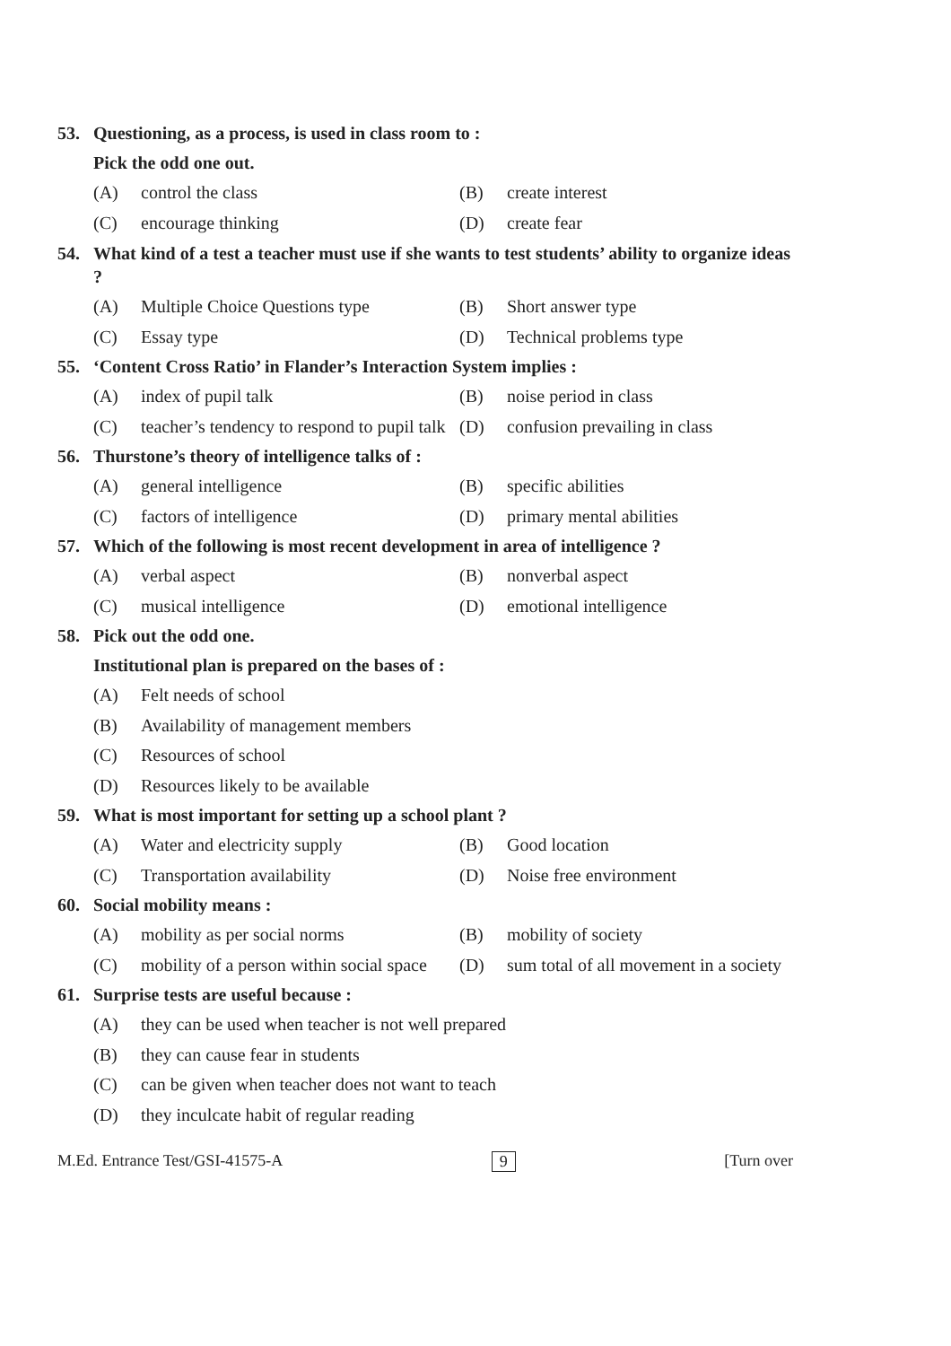53. Questioning, as a process, is used in class room to :
Pick the odd one out.
(A) control the class (B) create interest
(C) encourage thinking (D) create fear
54. What kind of a test a teacher must use if she wants to test students’ ability to organize ideas ?
(A) Multiple Choice Questions type (B) Short answer type
(C) Essay type (D) Technical problems type
55. ‘Content Cross Ratio’ in Flander’s Interaction System implies :
(A) index of pupil talk (B) noise period in class
(C) teacher’s tendency to respond to pupil talk (D) confusion prevailing in class
56. Thurstone’s theory of intelligence talks of :
(A) general intelligence (B) specific abilities
(C) factors of intelligence (D) primary mental abilities
57. Which of the following is most recent development in area of intelligence ?
(A) verbal aspect (B) nonverbal aspect
(C) musical intelligence (D) emotional intelligence
58. Pick out the odd one.
Institutional plan is prepared on the bases of :
(A) Felt needs of school
(B) Availability of management members
(C) Resources of school
(D) Resources likely to be available
59. What is most important for setting up a school plant ?
(A) Water and electricity supply (B) Good location
(C) Transportation availability (D) Noise free environment
60. Social mobility means :
(A) mobility as per social norms (B) mobility of society
(C) mobility of a person within social space (D) sum total of all movement in a society
61. Surprise tests are useful because :
(A) they can be used when teacher is not well prepared
(B) they can cause fear in students
(C) can be given when teacher does not want to teach
(D) they inculcate habit of regular reading
M.Ed. Entrance Test/GSI-41575-A 9 [Turn over